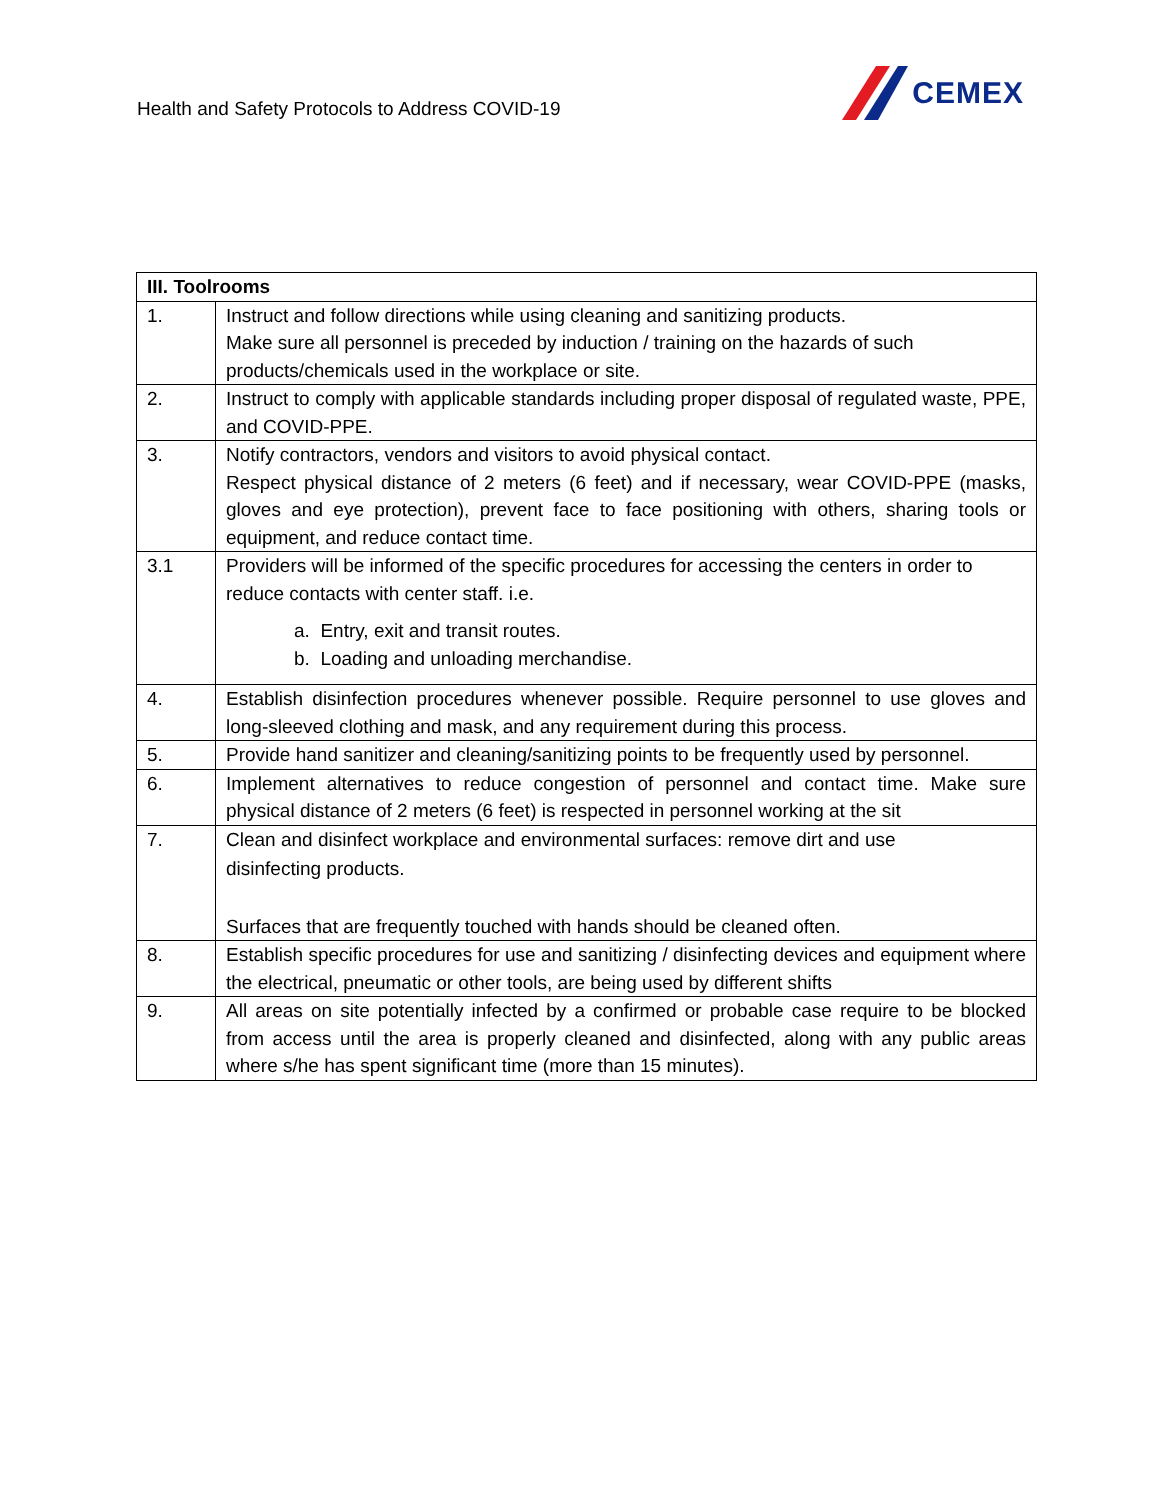Health and Safety Protocols to Address COVID-19
CEMEX
| III. Toolrooms | |
| --- | --- |
| 1. | Instruct and follow directions while using cleaning and sanitizing products. Make sure all personnel is preceded by induction / training on the hazards of such products/chemicals used in the workplace or site. |
| 2. | Instruct to comply with applicable standards including proper disposal of regulated waste, PPE, and COVID-PPE. |
| 3. | Notify contractors, vendors and visitors to avoid physical contact. Respect physical distance of 2 meters (6 feet) and if necessary, wear COVID-PPE (masks, gloves and eye protection), prevent face to face positioning with others, sharing tools or equipment, and reduce contact time. |
| 3.1 | Providers will be informed of the specific procedures for accessing the centers in order to reduce contacts with center staff. i.e. a. Entry, exit and transit routes. b. Loading and unloading merchandise. |
| 4. | Establish disinfection procedures whenever possible. Require personnel to use gloves and long-sleeved clothing and mask, and any requirement during this process. |
| 5. | Provide hand sanitizer and cleaning/sanitizing points to be frequently used by personnel. |
| 6. | Implement alternatives to reduce congestion of personnel and contact time. Make sure physical distance of 2 meters (6 feet) is respected in personnel working at the sit |
| 7. | Clean and disinfect workplace and environmental surfaces: remove dirt and use disinfecting products. Surfaces that are frequently touched with hands should be cleaned often. |
| 8. | Establish specific procedures for use and sanitizing / disinfecting devices and equipment where the electrical, pneumatic or other tools, are being used by different shifts |
| 9. | All areas on site potentially infected by a confirmed or probable case require to be blocked from access until the area is properly cleaned and disinfected, along with any public areas where s/he has spent significant time (more than 15 minutes). |